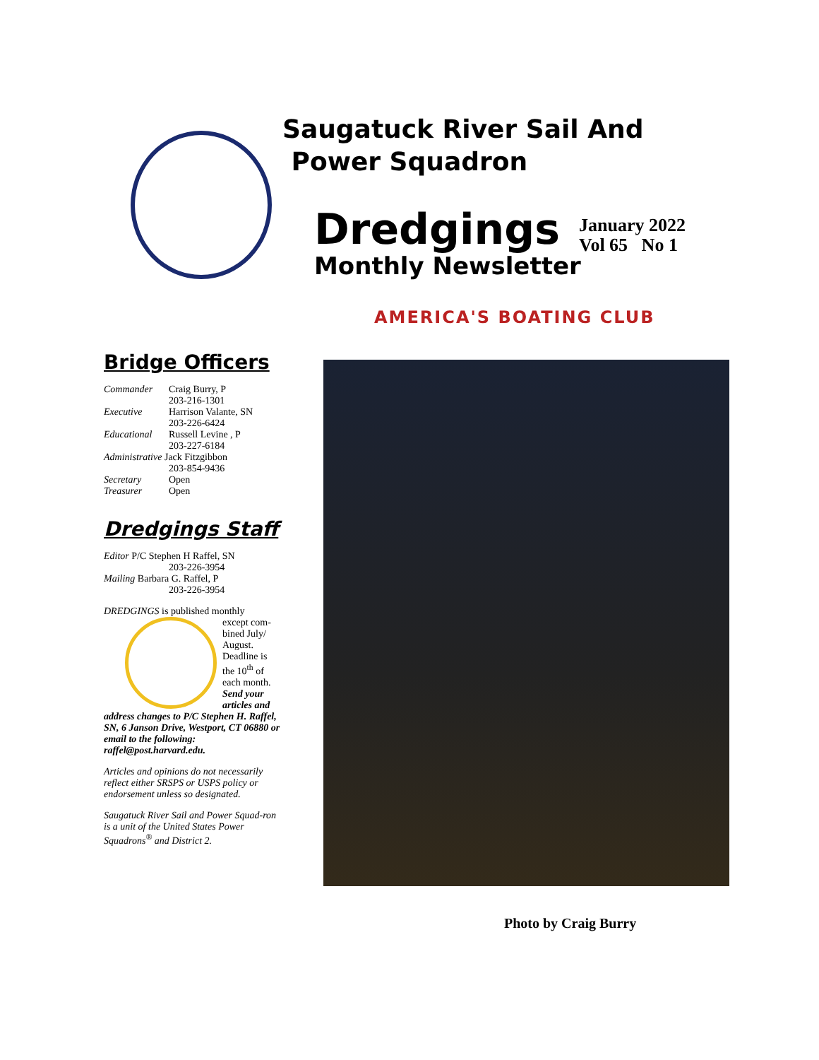Saugatuck River Sail And
Power Squadron
Dredgings
Monthly Newsletter
January 2022
Vol 65 No 1
AMERICA'S BOATING CLUB
Bridge Officers
Commander Craig Burry, P
203-216-1301
Executive Harrison Valante, SN
203-226-6424
Educational Russell Levine , P
203-227-6184
Administrative Jack Fitzgibbon
203-854-9436
Secretary Open
Treasurer Open
Dredgings Staff
Editor P/C Stephen H Raffel, SN
203-226-3954
Mailing Barbara G. Raffel, P
203-226-3954
DREDGINGS is published monthly
except com-bined July/ August. Deadline is the 10<sup>th</sup> of each month. Send your articles and address changes to P/C Stephen H. Raffel, SN, 6 Janson Drive, Westport, CT 06880 or email to the following: raffel@post.harvard.edu.
Articles and opinions do not necessarily reflect either SRSPS or USPS policy or endorsement unless so designated.
Saugatuck River Sail and Power Squad-ron is a unit of the United States Power Squadrons<sup>®</sup> and District 2.
Photo by Craig Burry